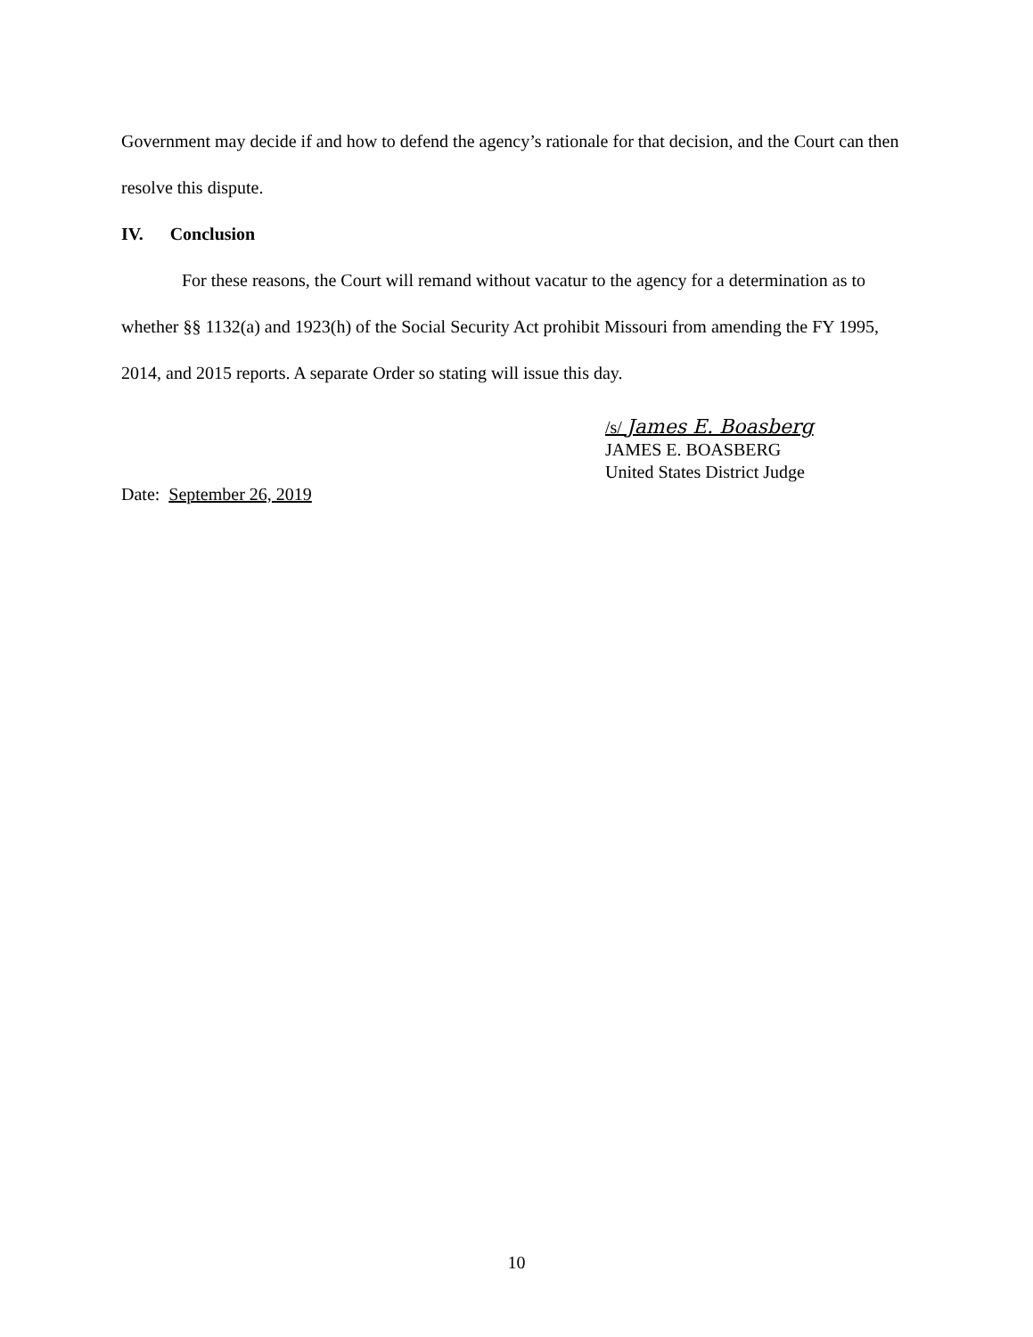Government may decide if and how to defend the agency’s rationale for that decision, and the Court can then resolve this dispute.
IV. Conclusion
For these reasons, the Court will remand without vacatur to the agency for a determination as to whether §§ 1132(a) and 1923(h) of the Social Security Act prohibit Missouri from amending the FY 1995, 2014, and 2015 reports. A separate Order so stating will issue this day.
/s/ James E. Boasberg
JAMES E. BOASBERG
United States District Judge
Date: September 26, 2019
10